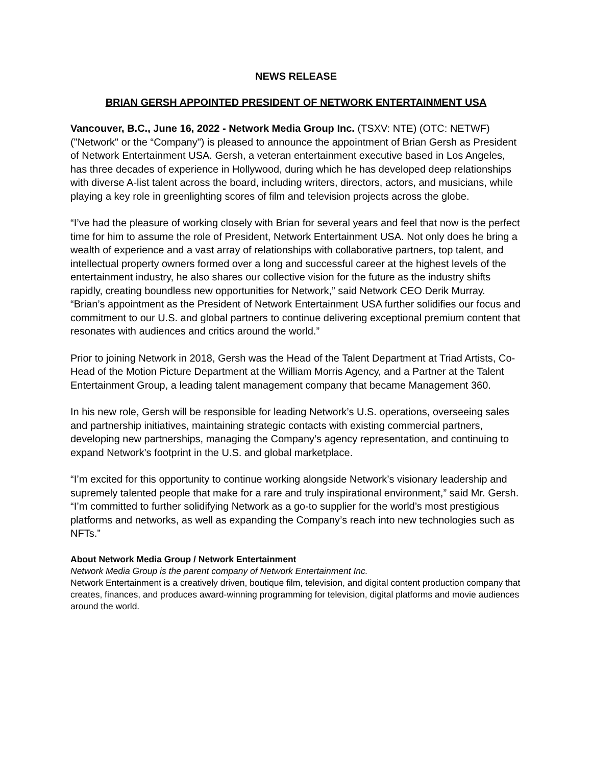NEWS RELEASE
BRIAN GERSH APPOINTED PRESIDENT OF NETWORK ENTERTAINMENT USA
Vancouver, B.C., June 16, 2022 - Network Media Group Inc. (TSXV: NTE) (OTC: NETWF) ("Network" or the “Company") is pleased to announce the appointment of Brian Gersh as President of Network Entertainment USA. Gersh, a veteran entertainment executive based in Los Angeles, has three decades of experience in Hollywood, during which he has developed deep relationships with diverse A-list talent across the board, including writers, directors, actors, and musicians, while playing a key role in greenlighting scores of film and television projects across the globe.
“I’ve had the pleasure of working closely with Brian for several years and feel that now is the perfect time for him to assume the role of President, Network Entertainment USA. Not only does he bring a wealth of experience and a vast array of relationships with collaborative partners, top talent, and intellectual property owners formed over a long and successful career at the highest levels of the entertainment industry, he also shares our collective vision for the future as the industry shifts rapidly, creating boundless new opportunities for Network,” said Network CEO Derik Murray. “Brian’s appointment as the President of Network Entertainment USA further solidifies our focus and commitment to our U.S. and global partners to continue delivering exceptional premium content that resonates with audiences and critics around the world.”
Prior to joining Network in 2018, Gersh was the Head of the Talent Department at Triad Artists, Co-Head of the Motion Picture Department at the William Morris Agency, and a Partner at the Talent Entertainment Group, a leading talent management company that became Management 360.
In his new role, Gersh will be responsible for leading Network’s U.S. operations, overseeing sales and partnership initiatives, maintaining strategic contacts with existing commercial partners, developing new partnerships, managing the Company’s agency representation, and continuing to expand Network’s footprint in the U.S. and global marketplace.
“I’m excited for this opportunity to continue working alongside Network’s visionary leadership and supremely talented people that make for a rare and truly inspirational environment,” said Mr. Gersh. “I’m committed to further solidifying Network as a go-to supplier for the world’s most prestigious platforms and networks, as well as expanding the Company’s reach into new technologies such as NFTs.”
About Network Media Group / Network Entertainment
Network Media Group is the parent company of Network Entertainment Inc.
Network Entertainment is a creatively driven, boutique film, television, and digital content production company that creates, finances, and produces award-winning programming for television, digital platforms and movie audiences around the world.